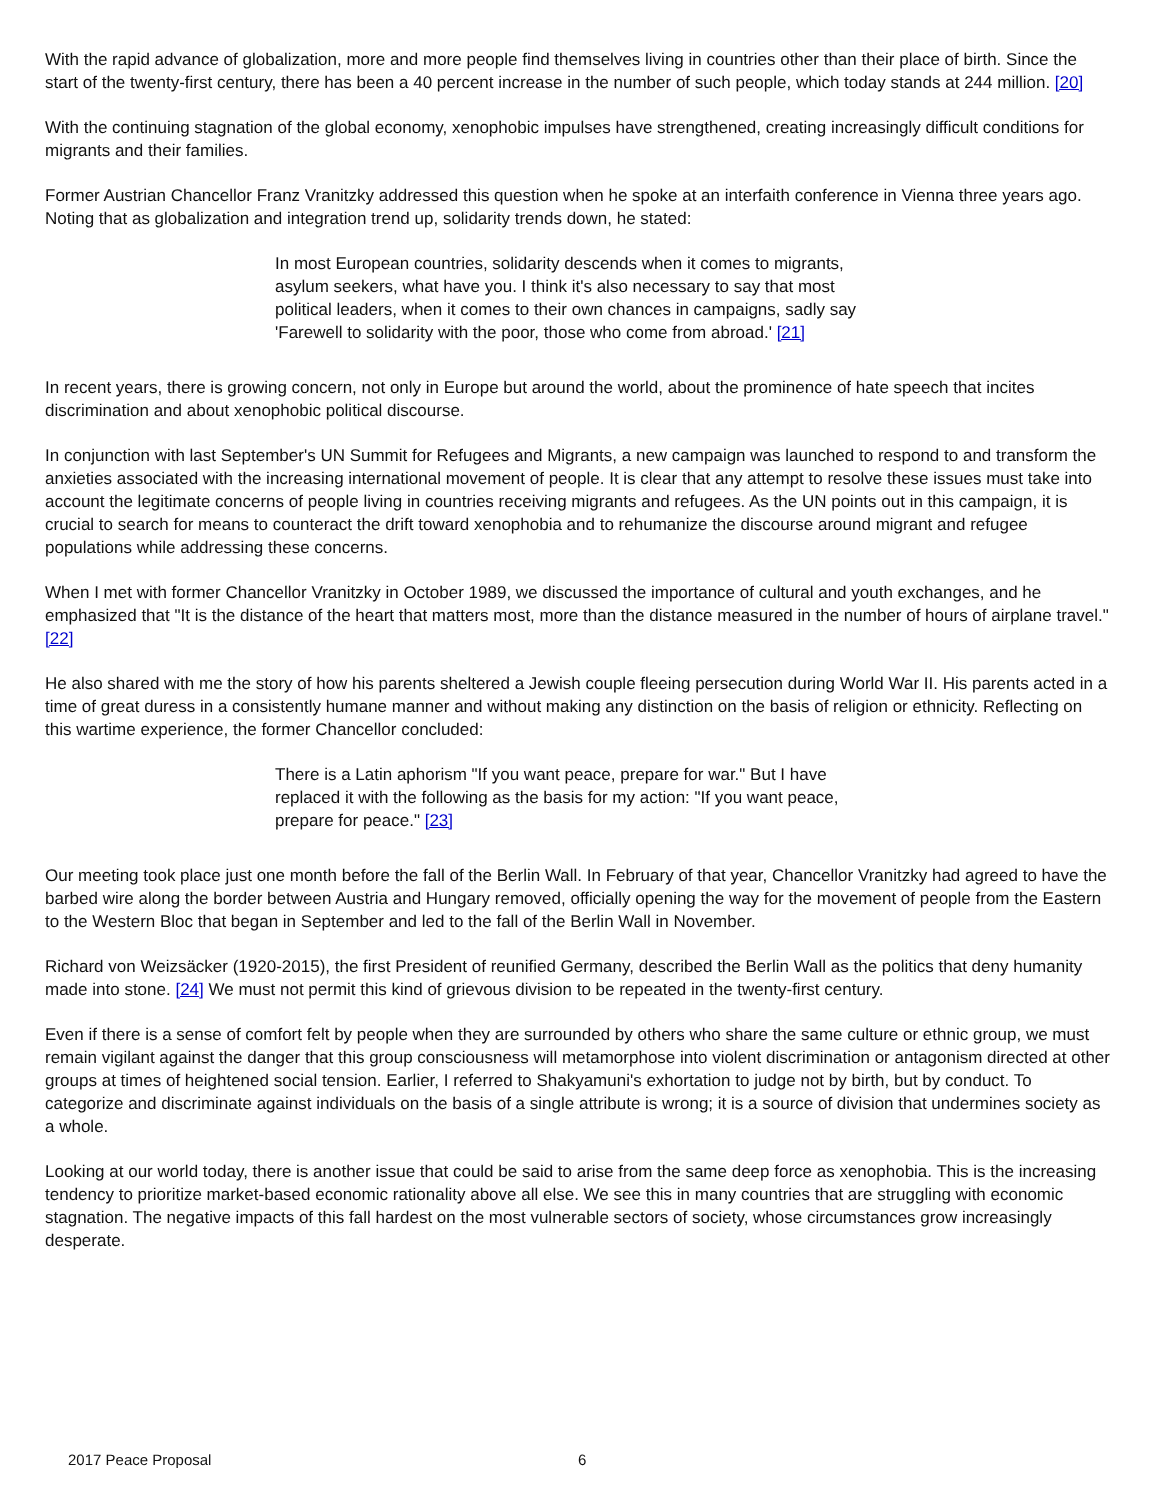With the rapid advance of globalization, more and more people find themselves living in countries other than their place of birth. Since the start of the twenty-first century, there has been a 40 percent increase in the number of such people, which today stands at 244 million. [20]
With the continuing stagnation of the global economy, xenophobic impulses have strengthened, creating increasingly difficult conditions for migrants and their families.
Former Austrian Chancellor Franz Vranitzky addressed this question when he spoke at an interfaith conference in Vienna three years ago. Noting that as globalization and integration trend up, solidarity trends down, he stated:
In most European countries, solidarity descends when it comes to migrants, asylum seekers, what have you. I think it's also necessary to say that most political leaders, when it comes to their own chances in campaigns, sadly say 'Farewell to solidarity with the poor, those who come from abroad.' [21]
In recent years, there is growing concern, not only in Europe but around the world, about the prominence of hate speech that incites discrimination and about xenophobic political discourse.
In conjunction with last September's UN Summit for Refugees and Migrants, a new campaign was launched to respond to and transform the anxieties associated with the increasing international movement of people. It is clear that any attempt to resolve these issues must take into account the legitimate concerns of people living in countries receiving migrants and refugees. As the UN points out in this campaign, it is crucial to search for means to counteract the drift toward xenophobia and to rehumanize the discourse around migrant and refugee populations while addressing these concerns.
When I met with former Chancellor Vranitzky in October 1989, we discussed the importance of cultural and youth exchanges, and he emphasized that "It is the distance of the heart that matters most, more than the distance measured in the number of hours of airplane travel." [22]
He also shared with me the story of how his parents sheltered a Jewish couple fleeing persecution during World War II. His parents acted in a time of great duress in a consistently humane manner and without making any distinction on the basis of religion or ethnicity. Reflecting on this wartime experience, the former Chancellor concluded:
There is a Latin aphorism "If you want peace, prepare for war." But I have replaced it with the following as the basis for my action: "If you want peace, prepare for peace." [23]
Our meeting took place just one month before the fall of the Berlin Wall. In February of that year, Chancellor Vranitzky had agreed to have the barbed wire along the border between Austria and Hungary removed, officially opening the way for the movement of people from the Eastern to the Western Bloc that began in September and led to the fall of the Berlin Wall in November.
Richard von Weizsäcker (1920-2015), the first President of reunified Germany, described the Berlin Wall as the politics that deny humanity made into stone. [24] We must not permit this kind of grievous division to be repeated in the twenty-first century.
Even if there is a sense of comfort felt by people when they are surrounded by others who share the same culture or ethnic group, we must remain vigilant against the danger that this group consciousness will metamorphose into violent discrimination or antagonism directed at other groups at times of heightened social tension. Earlier, I referred to Shakyamuni's exhortation to judge not by birth, but by conduct. To categorize and discriminate against individuals on the basis of a single attribute is wrong; it is a source of division that undermines society as a whole.
Looking at our world today, there is another issue that could be said to arise from the same deep force as xenophobia. This is the increasing tendency to prioritize market-based economic rationality above all else. We see this in many countries that are struggling with economic stagnation. The negative impacts of this fall hardest on the most vulnerable sectors of society, whose circumstances grow increasingly desperate.
2017 Peace Proposal 6